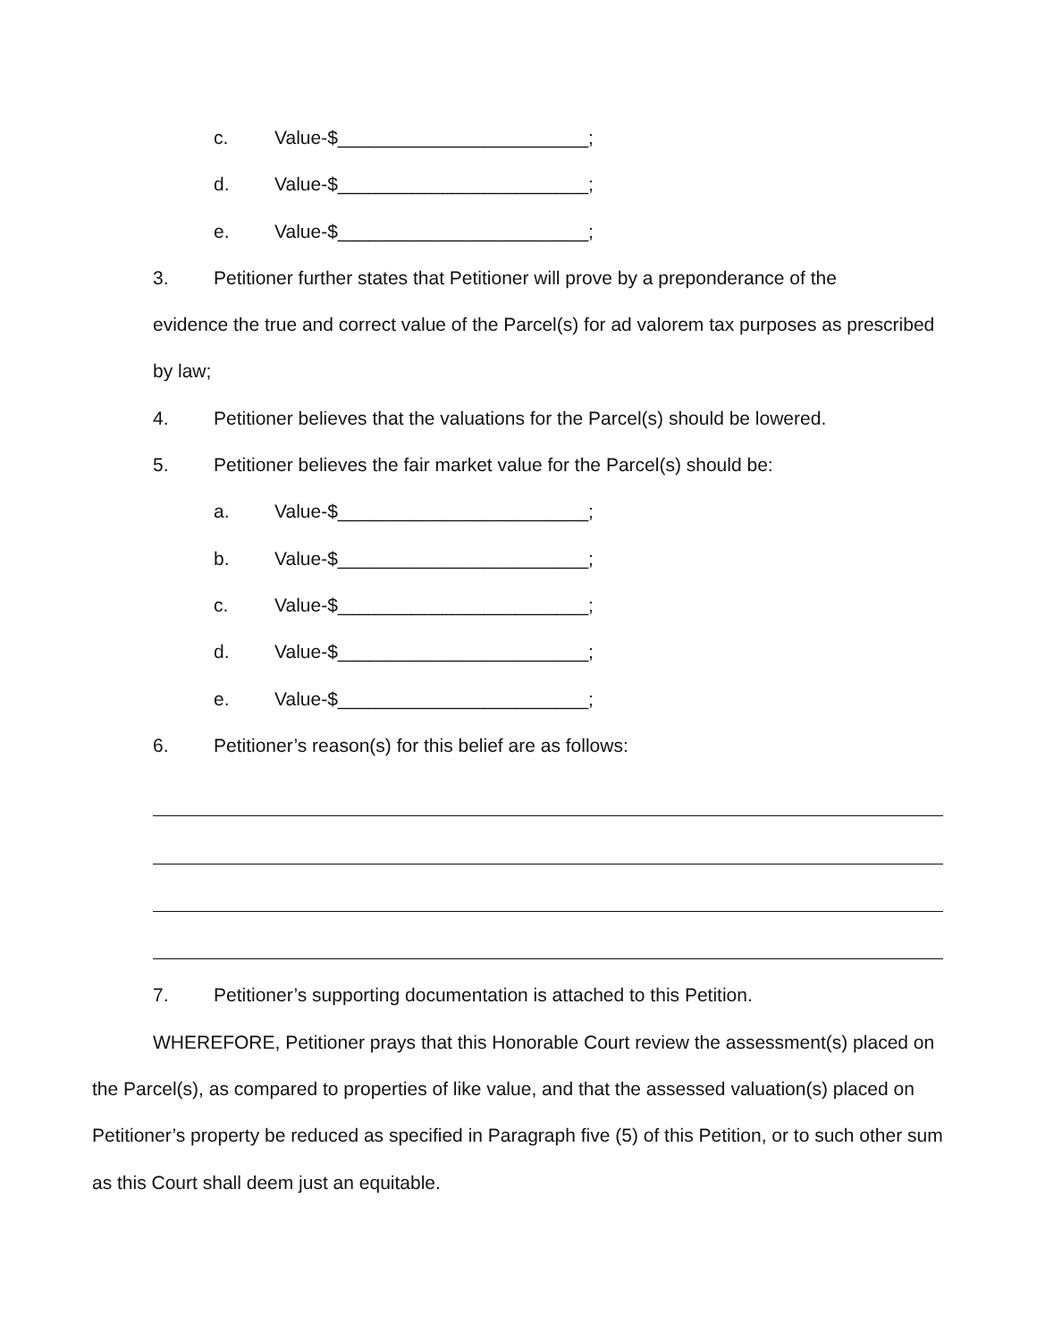c. Value-$________________________;
d. Value-$________________________;
e. Value-$________________________;
3. Petitioner further states that Petitioner will prove by a preponderance of the
evidence the true and correct value of the Parcel(s) for ad valorem tax purposes as prescribed by law;
4. Petitioner believes that the valuations for the Parcel(s) should be lowered.
5. Petitioner believes the fair market value for the Parcel(s) should be:
a. Value-$________________________;
b. Value-$________________________;
c. Value-$________________________;
d. Value-$________________________;
e. Value-$________________________;
6. Petitioner’s reason(s) for this belief are as follows:
7. Petitioner’s supporting documentation is attached to this Petition.
WHEREFORE, Petitioner prays that this Honorable Court review the assessment(s) placed on the Parcel(s), as compared to properties of like value, and that the assessed valuation(s) placed on Petitioner’s property be reduced as specified in Paragraph five (5) of this Petition, or to such other sum as this Court shall deem just an equitable.